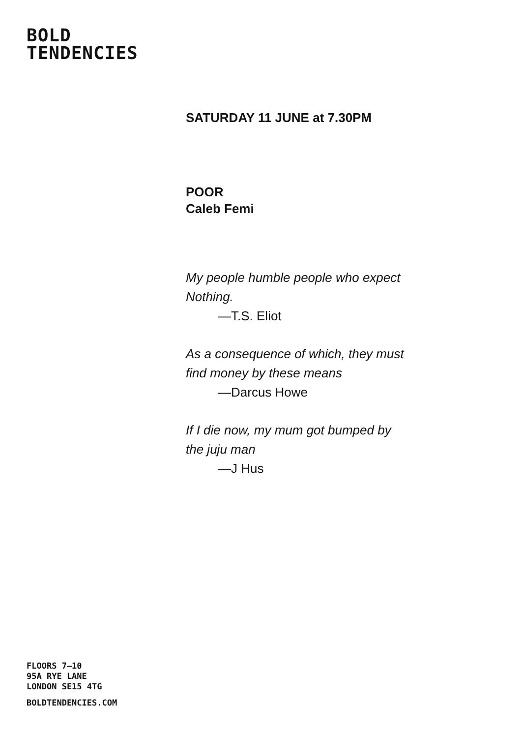BOLD
TENDENCIES
SATURDAY 11 JUNE at 7.30PM
POOR
Caleb Femi
My people humble people who expect
Nothing.
—T.S. Eliot
As a consequence of which, they must
find money by these means
—Darcus Howe
If I die now, my mum got bumped by
the juju man
—J Hus
FLOORS 7–10
95A RYE LANE
LONDON SE15 4TG
BOLDTENDENCIES.COM